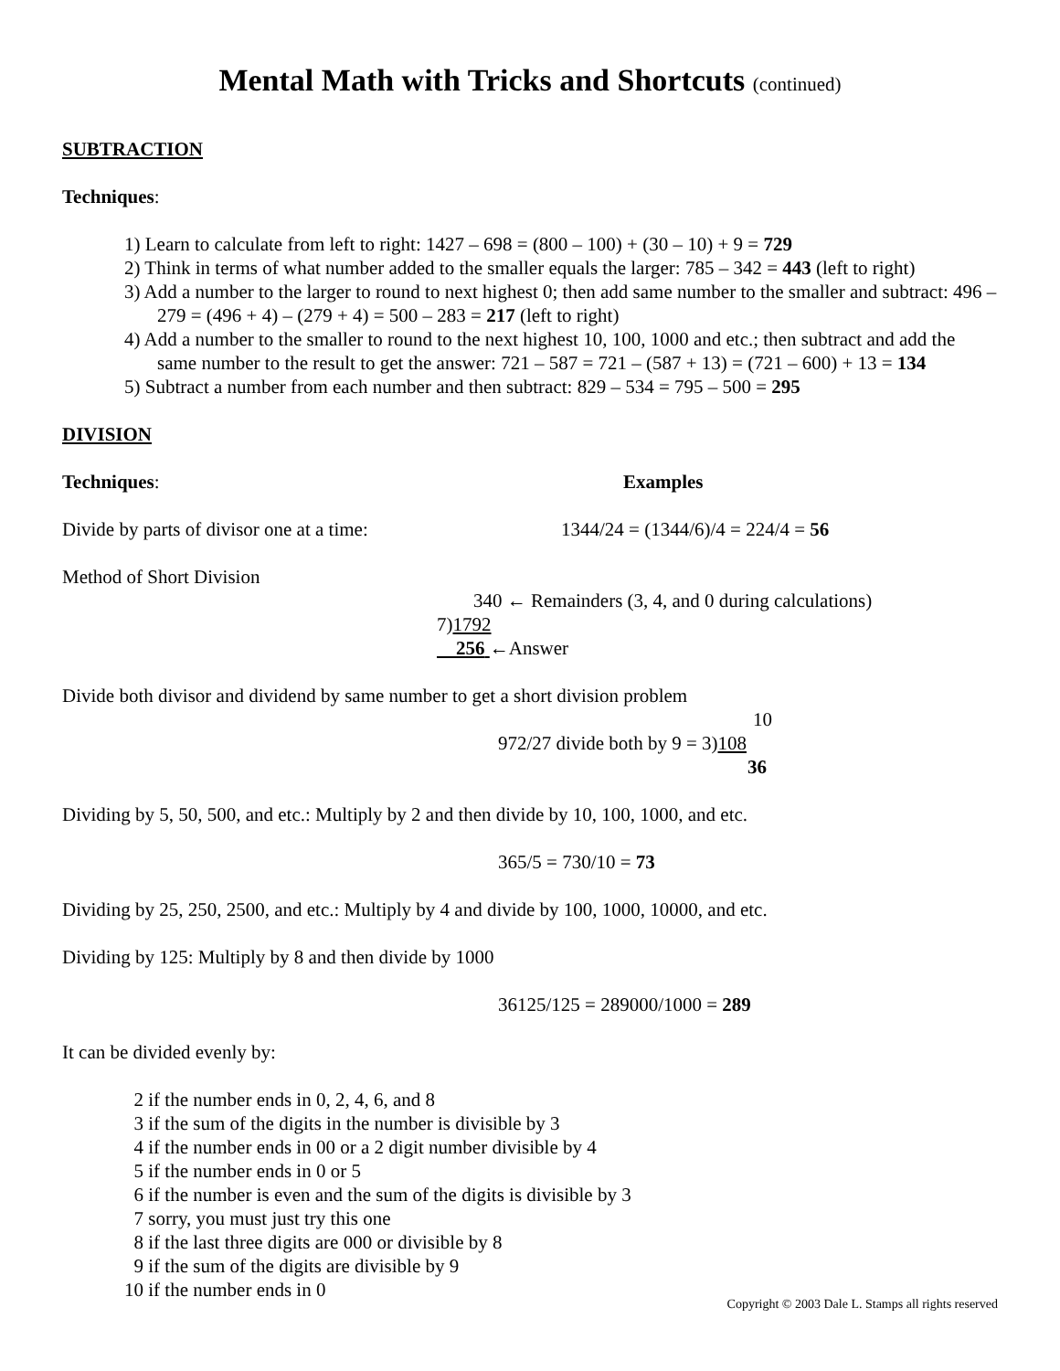Mental Math with Tricks and Shortcuts (continued)
SUBTRACTION
Techniques:
1) Learn to calculate from left to right: 1427 – 698 = (800 – 100) + (30 – 10) + 9 = 729
2) Think in terms of what number added to the smaller equals the larger: 785 – 342 = 443 (left to right)
3) Add a number to the larger to round to next highest 0; then add same number to the smaller and subtract: 496 – 279 = (496 + 4) – (279 + 4) = 500 – 283 = 217 (left to right)
4) Add a number to the smaller to round to the next highest 10, 100, 1000 and etc.; then subtract and add the same number to the result to get the answer: 721 – 587 = 721 – (587 + 13) = (721 – 600) + 13 = 134
5) Subtract a number from each number and then subtract: 829 – 534 = 795 – 500 = 295
DIVISION
Techniques: Examples
Divide by parts of divisor one at a time: 1344/24 = (1344/6)/4 = 224/4 = 56
Method of Short Division
340 ← Remainders (3, 4, and 0 during calculations)
7)1792
256 ←Answer
Divide both divisor and dividend by same number to get a short division problem
10
972/27 divide both by 9 = 3)108
36
Dividing by 5, 50, 500, and etc.: Multiply by 2 and then divide by 10, 100, 1000, and etc.
365/5 = 730/10 = 73
Dividing by 25, 250, 2500, and etc.: Multiply by 4 and divide by 100, 1000, 10000, and etc.
Dividing by 125: Multiply by 8 and then divide by 1000
36125/125 = 289000/1000 = 289
It can be divided evenly by:
2 if the number ends in 0, 2, 4, 6, and 8
3 if the sum of the digits in the number is divisible by 3
4 if the number ends in 00 or a 2 digit number divisible by 4
5 if the number ends in 0 or 5
6 if the number is even and the sum of the digits is divisible by 3
7 sorry, you must just try this one
8 if the last three digits are 000 or divisible by 8
9 if the sum of the digits are divisible by 9
10 if the number ends in 0
Copyright © 2003 Dale L. Stamps all rights reserved